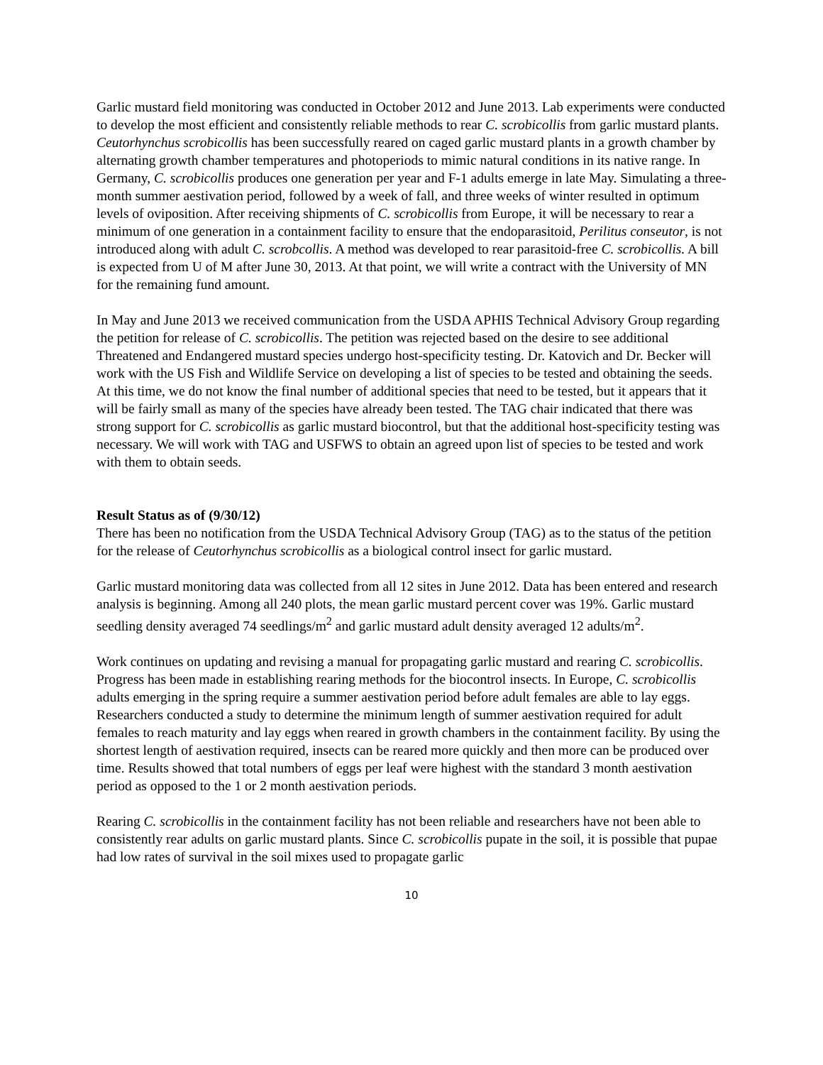Garlic mustard field monitoring was conducted in October 2012 and June 2013. Lab experiments were conducted to develop the most efficient and consistently reliable methods to rear C. scrobicollis from garlic mustard plants. Ceutorhynchus scrobicollis has been successfully reared on caged garlic mustard plants in a growth chamber by alternating growth chamber temperatures and photoperiods to mimic natural conditions in its native range. In Germany, C. scrobicollis produces one generation per year and F-1 adults emerge in late May. Simulating a three-month summer aestivation period, followed by a week of fall, and three weeks of winter resulted in optimum levels of oviposition. After receiving shipments of C. scrobicollis from Europe, it will be necessary to rear a minimum of one generation in a containment facility to ensure that the endoparasitoid, Perilitus conseutor, is not introduced along with adult C. scrobcollis. A method was developed to rear parasitoid-free C. scrobicollis. A bill is expected from U of M after June 30, 2013. At that point, we will write a contract with the University of MN for the remaining fund amount.
In May and June 2013 we received communication from the USDA APHIS Technical Advisory Group regarding the petition for release of C. scrobicollis. The petition was rejected based on the desire to see additional Threatened and Endangered mustard species undergo host-specificity testing. Dr. Katovich and Dr. Becker will work with the US Fish and Wildlife Service on developing a list of species to be tested and obtaining the seeds. At this time, we do not know the final number of additional species that need to be tested, but it appears that it will be fairly small as many of the species have already been tested. The TAG chair indicated that there was strong support for C. scrobicollis as garlic mustard biocontrol, but that the additional host-specificity testing was necessary. We will work with TAG and USFWS to obtain an agreed upon list of species to be tested and work with them to obtain seeds.
Result Status as of (9/30/12)
There has been no notification from the USDA Technical Advisory Group (TAG) as to the status of the petition for the release of Ceutorhynchus scrobicollis as a biological control insect for garlic mustard.
Garlic mustard monitoring data was collected from all 12 sites in June 2012. Data has been entered and research analysis is beginning. Among all 240 plots, the mean garlic mustard percent cover was 19%. Garlic mustard seedling density averaged 74 seedlings/m<sup>2</sup> and garlic mustard adult density averaged 12 adults/m<sup>2</sup>.
Work continues on updating and revising a manual for propagating garlic mustard and rearing C. scrobicollis. Progress has been made in establishing rearing methods for the biocontrol insects. In Europe, C. scrobicollis adults emerging in the spring require a summer aestivation period before adult females are able to lay eggs. Researchers conducted a study to determine the minimum length of summer aestivation required for adult females to reach maturity and lay eggs when reared in growth chambers in the containment facility. By using the shortest length of aestivation required, insects can be reared more quickly and then more can be produced over time. Results showed that total numbers of eggs per leaf were highest with the standard 3 month aestivation period as opposed to the 1 or 2 month aestivation periods.
Rearing C. scrobicollis in the containment facility has not been reliable and researchers have not been able to consistently rear adults on garlic mustard plants. Since C. scrobicollis pupate in the soil, it is possible that pupae had low rates of survival in the soil mixes used to propagate garlic
10